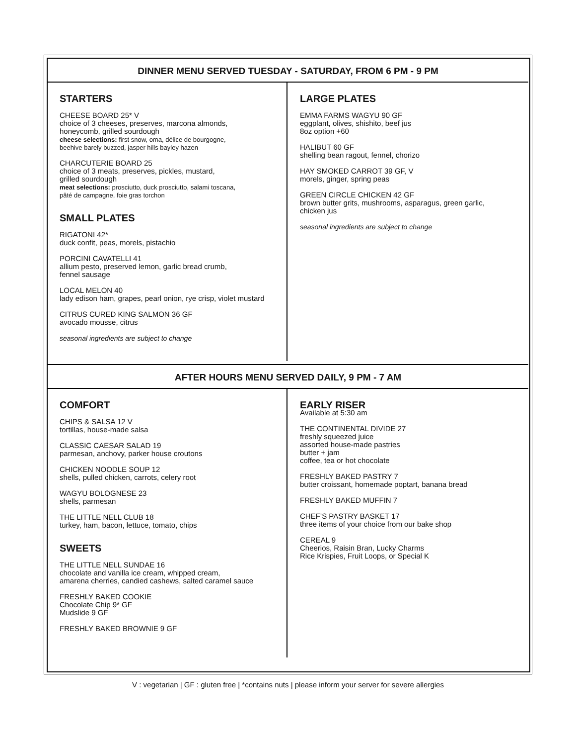DINNER MENU SERVED TUESDAY - SATURDAY, FROM 6 PM - 9 PM
STARTERS
CHEESE BOARD 25* V
choice of 3 cheeses, preserves, marcona almonds,
honeycomb, grilled sourdough
cheese selections: first snow, oma, délice de bourgogne,
beehive barely buzzed, jasper hills bayley hazen
CHARCUTERIE BOARD 25
choice of 3 meats, preserves, pickles, mustard,
grilled sourdough
meat selections: prosciutto, duck prosciutto, salami toscana,
pâté de campagne, foie gras torchon
SMALL PLATES
RIGATONI 42*
duck confit, peas, morels, pistachio
PORCINI CAVATELLI 41
allium pesto, preserved lemon, garlic bread crumb,
fennel sausage
LOCAL MELON 40
lady edison ham, grapes, pearl onion, rye crisp, violet mustard
CITRUS CURED KING SALMON 36 GF
avocado mousse, citrus
seasonal ingredients are subject to change
LARGE PLATES
EMMA FARMS WAGYU 90 GF
eggplant, olives, shishito, beef jus
8oz option +60
HALIBUT 60 GF
shelling bean ragout, fennel, chorizo
HAY SMOKED CARROT 39 GF, V
morels, ginger, spring peas
GREEN CIRCLE CHICKEN 42 GF
brown butter grits, mushrooms, asparagus, green garlic,
chicken jus
seasonal ingredients are subject to change
AFTER HOURS MENU SERVED DAILY, 9 PM - 7 AM
COMFORT
CHIPS & SALSA 12 V
tortillas, house-made salsa
CLASSIC CAESAR SALAD 19
parmesan, anchovy, parker house croutons
CHICKEN NOODLE SOUP 12
shells, pulled chicken, carrots, celery root
WAGYU BOLOGNESE 23
shells, parmesan
THE LITTLE NELL CLUB 18
turkey, ham, bacon, lettuce, tomato, chips
SWEETS
THE LITTLE NELL SUNDAE 16
chocolate and vanilla ice cream, whipped cream,
amarena cherries, candied cashews, salted caramel sauce
FRESHLY BAKED COOKIE
Chocolate Chip 9* GF
Mudslide 9 GF
FRESHLY BAKED BROWNIE 9 GF
EARLY RISER
Available at 5:30 am
THE CONTINENTAL DIVIDE 27
freshly squeezed juice
assorted house-made pastries
butter + jam
coffee, tea or hot chocolate
FRESHLY BAKED PASTRY 7
butter croissant, homemade poptart, banana bread
FRESHLY BAKED MUFFIN 7
CHEF’S PASTRY BASKET 17
three items of your choice from our bake shop
CEREAL 9
Cheerios, Raisin Bran, Lucky Charms
Rice Krispies, Fruit Loops, or Special K
V : vegetarian | GF : gluten free | *contains nuts | please inform your server for severe allergies